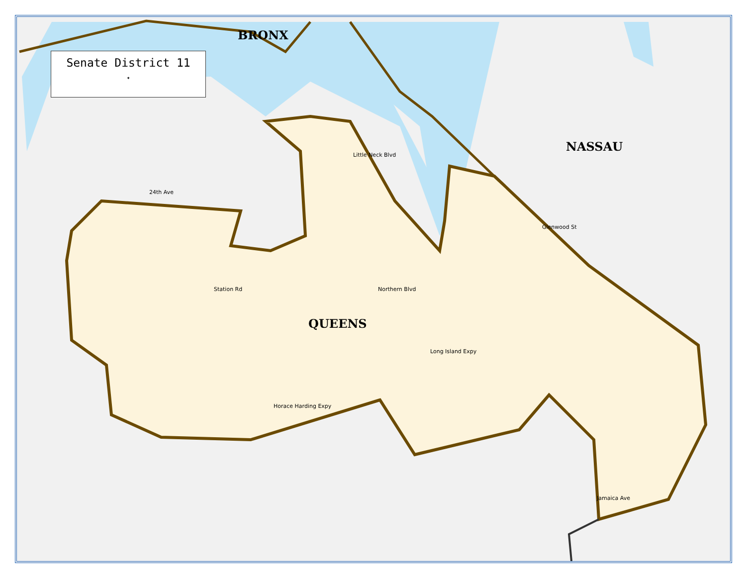Senate District 11
✦
BRONX
NASSAU
QUEENS
24th Ave
Station Rd Northern Blvd
Long Island Expy
Horace Harding Expy
Jamaica Ave
Little Neck Blvd
Glenwood St